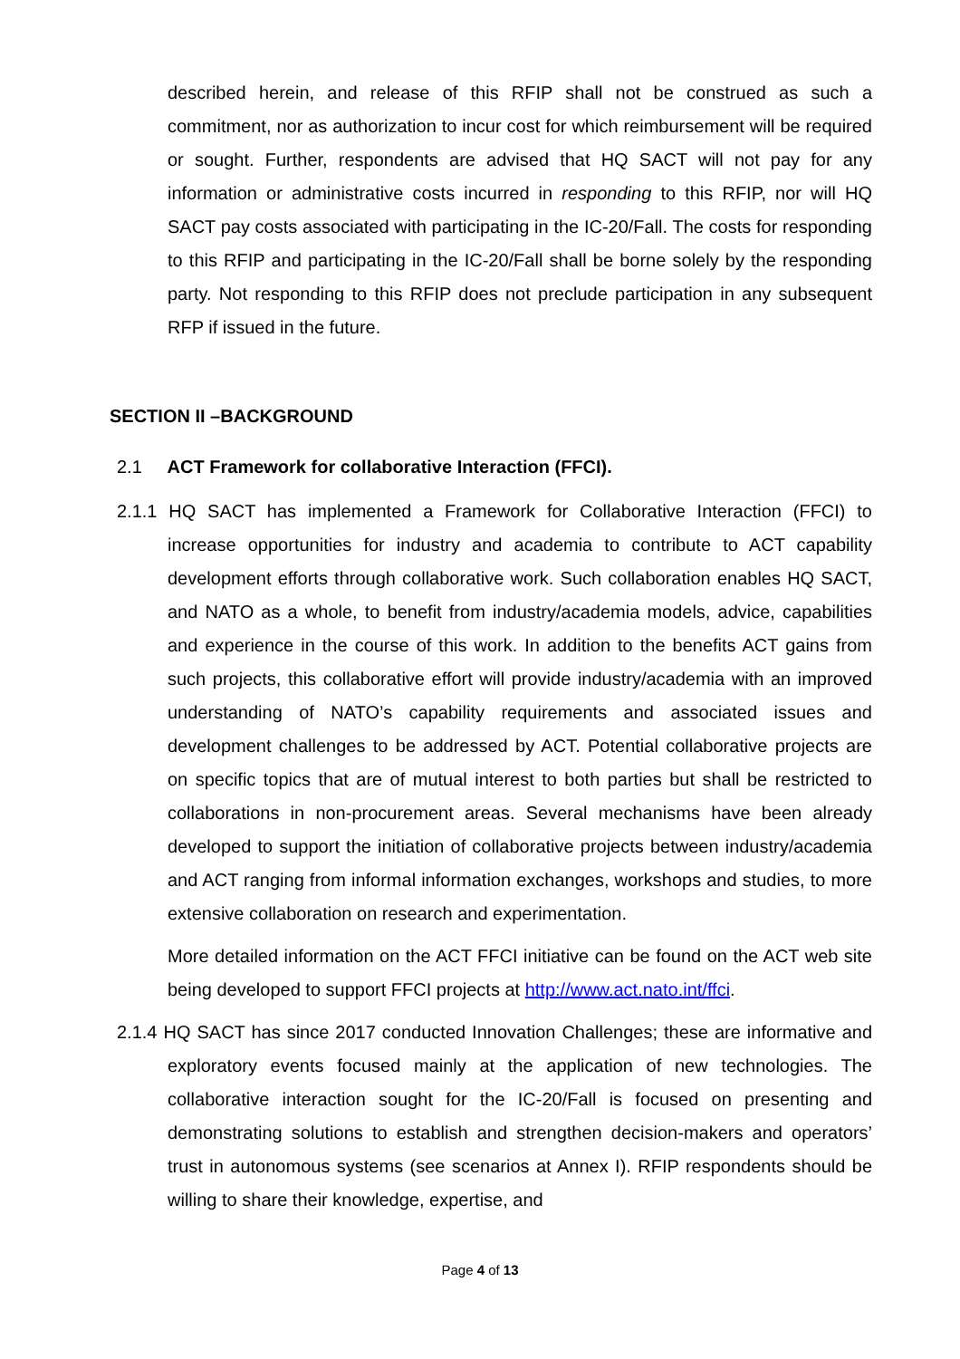described herein, and release of this RFIP shall not be construed as such a commitment, nor as authorization to incur cost for which reimbursement will be required or sought. Further, respondents are advised that HQ SACT will not pay for any information or administrative costs incurred in responding to this RFIP, nor will HQ SACT pay costs associated with participating in the IC-20/Fall. The costs for responding to this RFIP and participating in the IC-20/Fall shall be borne solely by the responding party. Not responding to this RFIP does not preclude participation in any subsequent RFP if issued in the future.
SECTION II –BACKGROUND
2.1 ACT Framework for collaborative Interaction (FFCI).
2.1.1 HQ SACT has implemented a Framework for Collaborative Interaction (FFCI) to increase opportunities for industry and academia to contribute to ACT capability development efforts through collaborative work. Such collaboration enables HQ SACT, and NATO as a whole, to benefit from industry/academia models, advice, capabilities and experience in the course of this work. In addition to the benefits ACT gains from such projects, this collaborative effort will provide industry/academia with an improved understanding of NATO’s capability requirements and associated issues and development challenges to be addressed by ACT. Potential collaborative projects are on specific topics that are of mutual interest to both parties but shall be restricted to collaborations in non-procurement areas. Several mechanisms have been already developed to support the initiation of collaborative projects between industry/academia and ACT ranging from informal information exchanges, workshops and studies, to more extensive collaboration on research and experimentation.
More detailed information on the ACT FFCI initiative can be found on the ACT web site being developed to support FFCI projects at http://www.act.nato.int/ffci.
2.1.4 HQ SACT has since 2017 conducted Innovation Challenges; these are informative and exploratory events focused mainly at the application of new technologies. The collaborative interaction sought for the IC-20/Fall is focused on presenting and demonstrating solutions to establish and strengthen decision-makers and operators’ trust in autonomous systems (see scenarios at Annex I). RFIP respondents should be willing to share their knowledge, expertise, and
Page 4 of 13